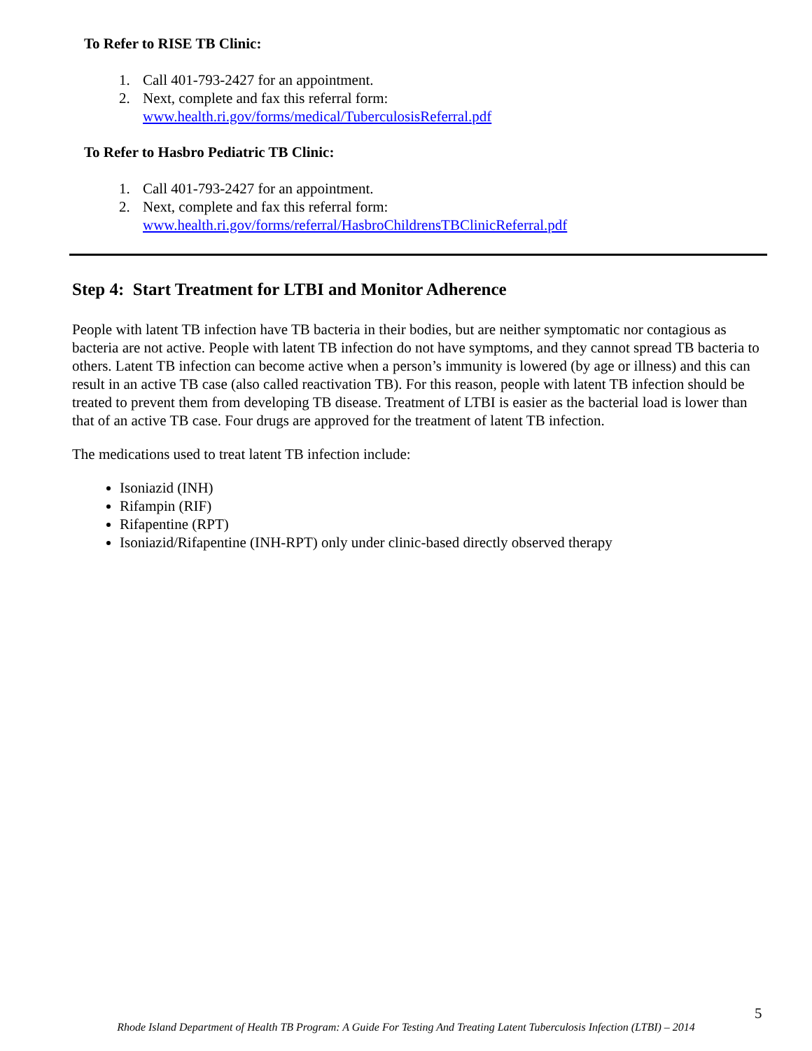To Refer to RISE TB Clinic:
1. Call 401-793-2427 for an appointment.
2. Next, complete and fax this referral form:
www.health.ri.gov/forms/medical/TuberculosisReferral.pdf
To Refer to Hasbro Pediatric TB Clinic:
1. Call 401-793-2427 for an appointment.
2. Next, complete and fax this referral form:
www.health.ri.gov/forms/referral/HasbroChildrensTBClinicReferral.pdf
Step 4: Start Treatment for LTBI and Monitor Adherence
People with latent TB infection have TB bacteria in their bodies, but are neither symptomatic nor contagious as bacteria are not active. People with latent TB infection do not have symptoms, and they cannot spread TB bacteria to others. Latent TB infection can become active when a person’s immunity is lowered (by age or illness) and this can result in an active TB case (also called reactivation TB). For this reason, people with latent TB infection should be treated to prevent them from developing TB disease. Treatment of LTBI is easier as the bacterial load is lower than that of an active TB case. Four drugs are approved for the treatment of latent TB infection.
The medications used to treat latent TB infection include:
Isoniazid (INH)
Rifampin (RIF)
Rifapentine (RPT)
Isoniazid/Rifapentine (INH-RPT) only under clinic-based directly observed therapy
5
Rhode Island Department of Health TB Program: A Guide For Testing And Treating Latent Tuberculosis Infection (LTBI) – 2014